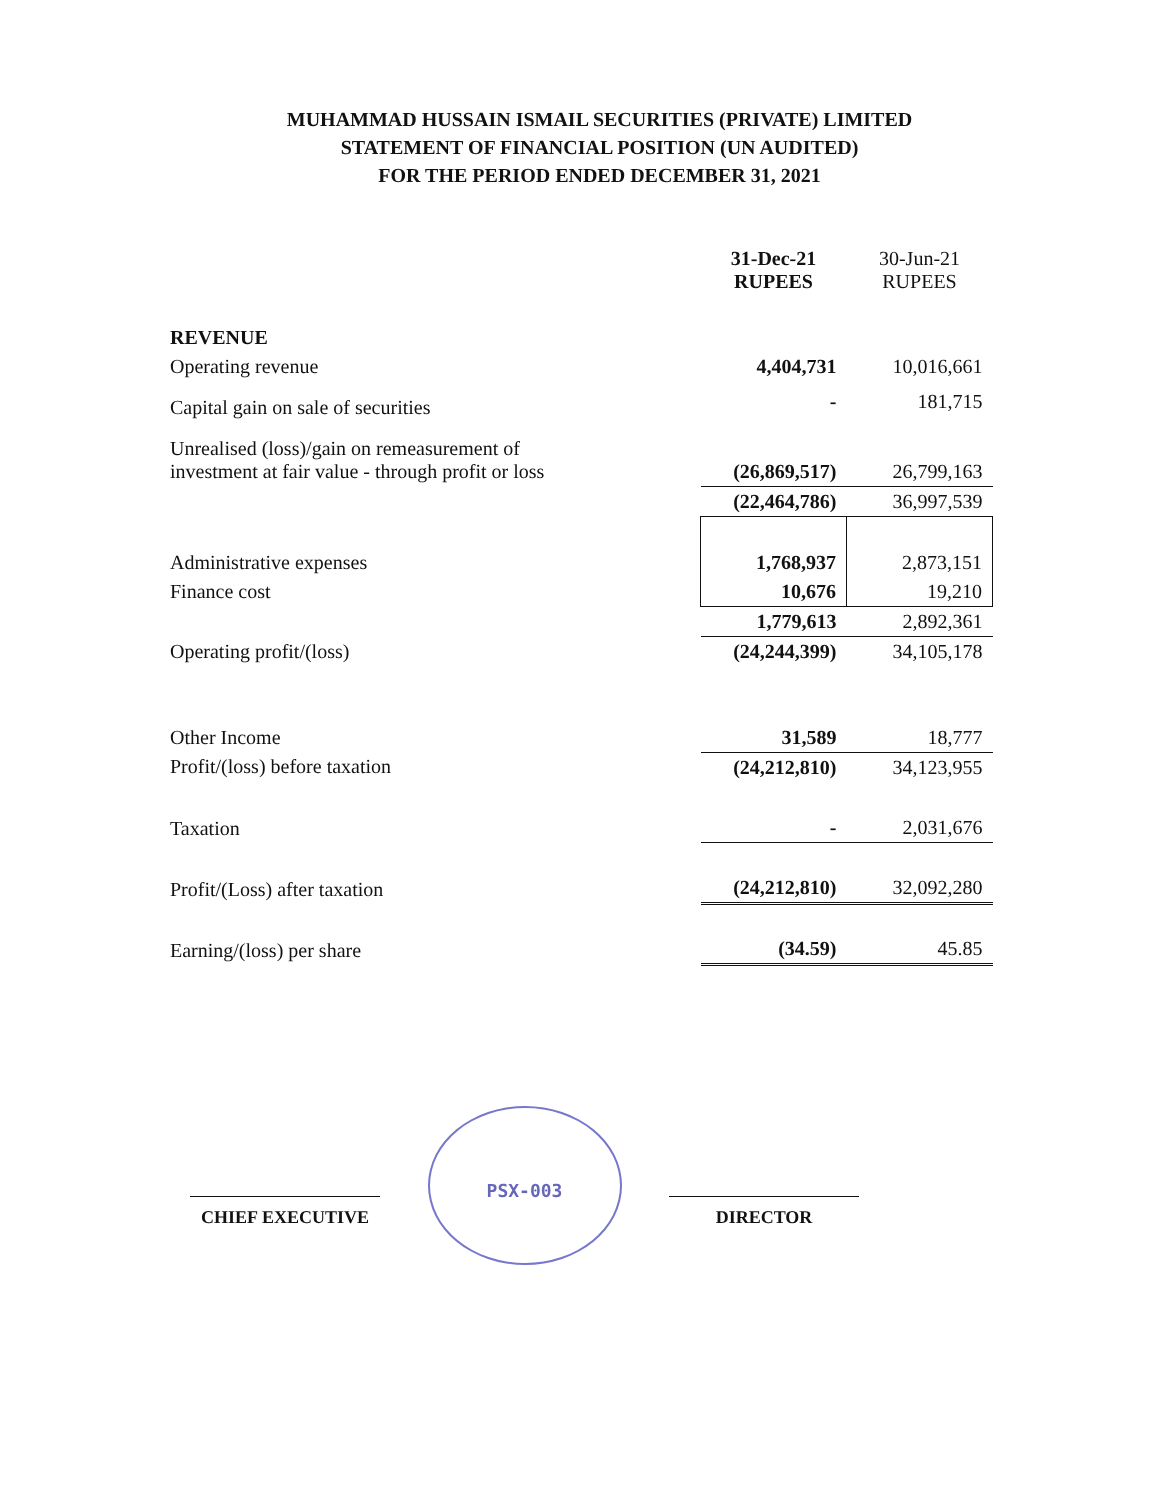MUHAMMAD HUSSAIN ISMAIL SECURITIES (PRIVATE) LIMITED
STATEMENT OF FINANCIAL POSITION (UN AUDITED)
FOR THE PERIOD ENDED DECEMBER 31, 2021
| | 31-Dec-21 RUPEES | 30-Jun-21 RUPEES |
| --- | --- | --- |
| REVENUE | | |
| Operating revenue | 4,404,731 | 10,016,661 |
| Capital gain on sale of securities | - | 181,715 |
| Unrealised (loss)/gain on remeasurement of investment at fair value - through profit or loss | (26,869,517) | 26,799,163 |
| | (22,464,786) | 36,997,539 |
| Administrative expenses | 1,768,937 | 2,873,151 |
| Finance cost | 10,676 | 19,210 |
| | 1,779,613 | 2,892,361 |
| Operating profit/(loss) | (24,244,399) | 34,105,178 |
| Other Income | 31,589 | 18,777 |
| Profit/(loss) before taxation | (24,212,810) | 34,123,955 |
| Taxation | - | 2,031,676 |
| Profit/(Loss) after taxation | (24,212,810) | 32,092,280 |
| Earning/(loss) per share | (34.59) | 45.85 |
CHIEF EXECUTIVE
PSX-003
DIRECTOR